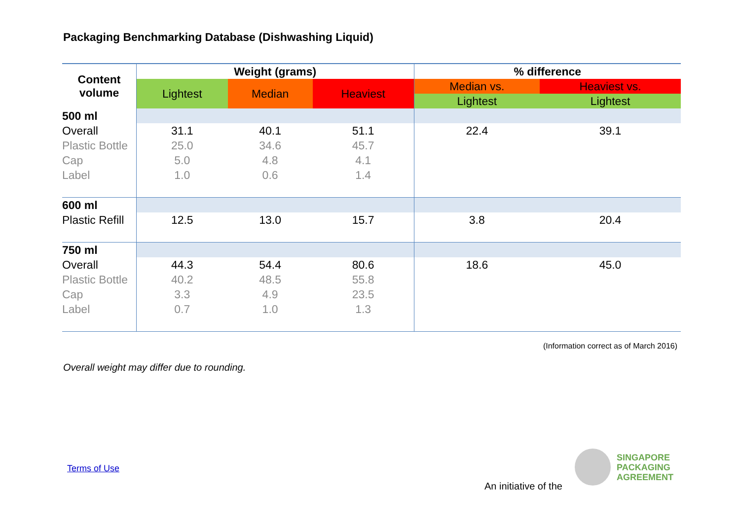Packaging Benchmarking Database (Dishwashing Liquid)
| Content volume | Weight (grams) | | | % difference | |
| --- | --- | --- | --- | --- | --- |
| | Lightest | Median | Heaviest | Median vs. | Heaviest vs. |
| | | | | Lightest | Lightest |
| 500 ml | | | | | |
| Overall | 31.1 | 40.1 | 51.1 | 22.4 | 39.1 |
| Plastic Bottle | 25.0 | 34.6 | 45.7 | | |
| Cap | 5.0 | 4.8 | 4.1 | | |
| Label | 1.0 | 0.6 | 1.4 | | |
| 600 ml | | | | | |
| Plastic Refill | 12.5 | 13.0 | 15.7 | 3.8 | 20.4 |
| 750 ml | | | | | |
| Overall | 44.3 | 54.4 | 80.6 | 18.6 | 45.0 |
| Plastic Bottle | 40.2 | 48.5 | 55.8 | | |
| Cap | 3.3 | 4.9 | 23.5 | | |
| Label | 0.7 | 1.0 | 1.3 | | |
(Information correct as of March 2016)
Overall weight may differ due to rounding.
Terms of Use
An initiative of the
SINGAPORE
PACKAGING
AGREEMENT